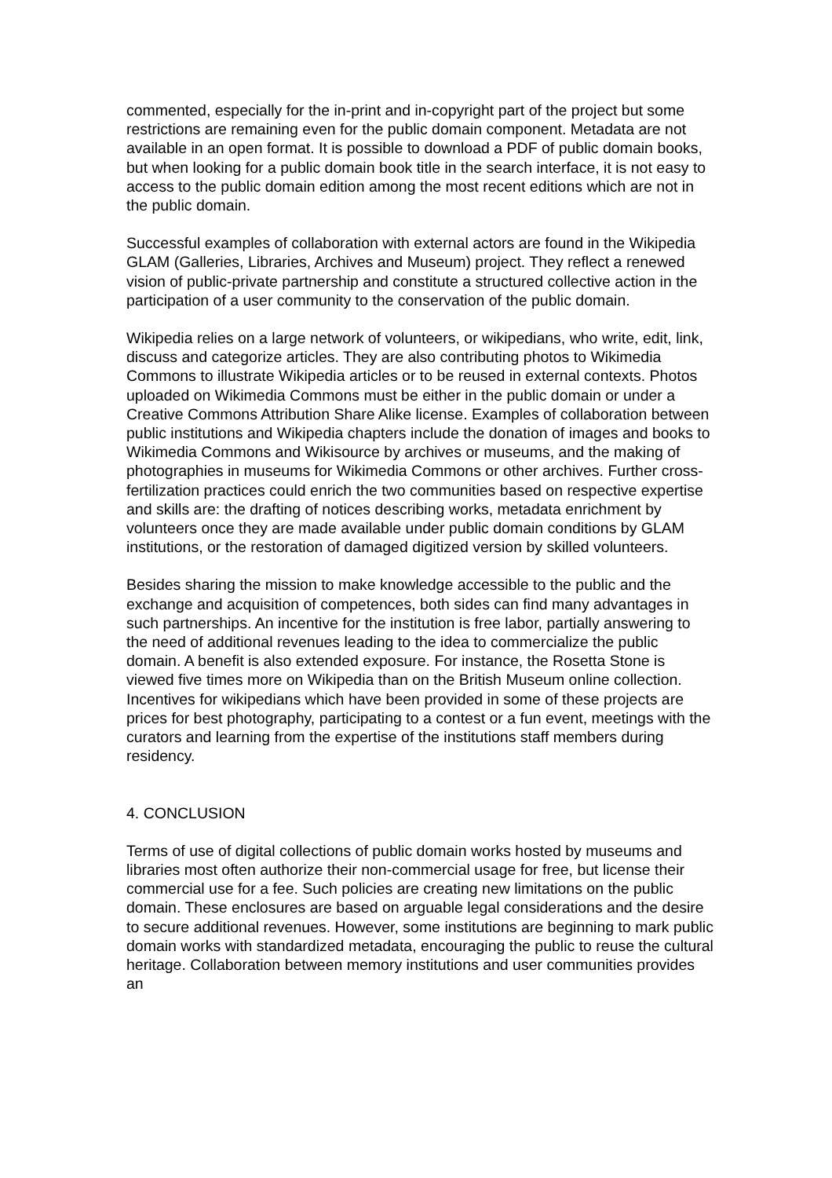commented, especially for the in-print and in-copyright part of the project but some restrictions are remaining even for the public domain component. Metadata are not available in an open format. It is possible to download a PDF of public domain books, but when looking for a public domain book title in the search interface, it is not easy to access to the public domain edition among the most recent editions which are not in the public domain.
Successful examples of collaboration with external actors are found in the Wikipedia GLAM (Galleries, Libraries, Archives and Museum) project. They reflect a renewed vision of public-private partnership and constitute a structured collective action in the participation of a user community to the conservation of the public domain.
Wikipedia relies on a large network of volunteers, or wikipedians, who write, edit, link, discuss and categorize articles. They are also contributing photos to Wikimedia Commons to illustrate Wikipedia articles or to be reused in external contexts. Photos uploaded on Wikimedia Commons must be either in the public domain or under a Creative Commons Attribution Share Alike license. Examples of collaboration between public institutions and Wikipedia chapters include the donation of images and books to Wikimedia Commons and Wikisource by archives or museums, and the making of photographies in museums for Wikimedia Commons or other archives. Further cross-fertilization practices could enrich the two communities based on respective expertise and skills are: the drafting of notices describing works, metadata enrichment by volunteers once they are made available under public domain conditions by GLAM institutions, or the restoration of damaged digitized version by skilled volunteers.
Besides sharing the mission to make knowledge accessible to the public and the exchange and acquisition of competences, both sides can find many advantages in such partnerships. An incentive for the institution is free labor, partially answering to the need of additional revenues leading to the idea to commercialize the public domain. A benefit is also extended exposure. For instance, the Rosetta Stone is viewed five times more on Wikipedia than on the British Museum online collection.
Incentives for wikipedians which have been provided in some of these projects are prices for best photography, participating to a contest or a fun event, meetings with the curators and learning from the expertise of the institutions staff members during residency.
4. CONCLUSION
Terms of use of digital collections of public domain works hosted by museums and libraries most often authorize their non-commercial usage for free, but license their commercial use for a fee. Such policies are creating new limitations on the public domain. These enclosures are based on arguable legal considerations and the desire to secure additional revenues. However, some institutions are beginning to mark public domain works with standardized metadata, encouraging the public to reuse the cultural heritage. Collaboration between memory institutions and user communities provides an